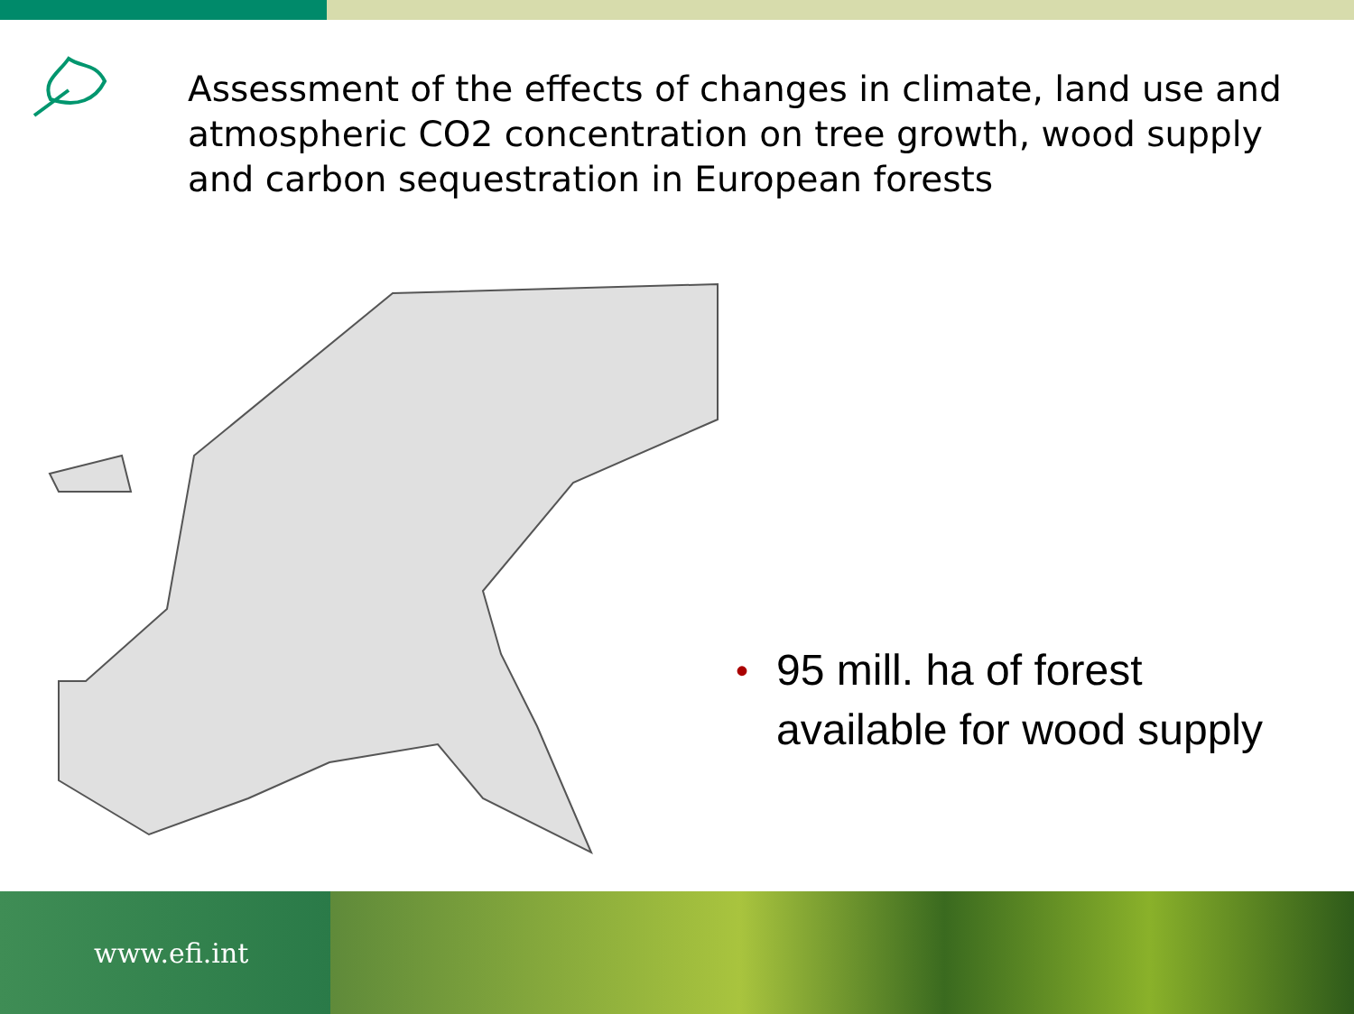Assessment of the effects of changes in climate, land use and atmospheric CO2 concentration on tree growth, wood supply and carbon sequestration in European forests
• 95 mill. ha of forest
available for wood supply
www.efi.int